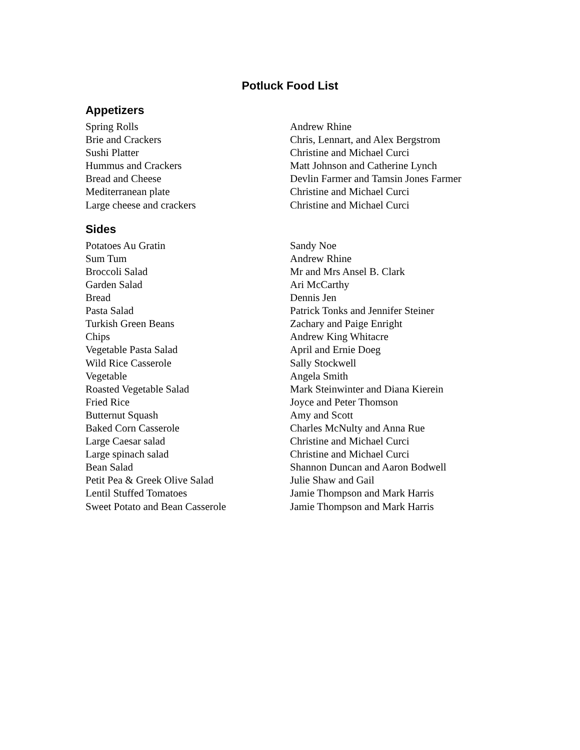Potluck Food List
Appetizers
| Spring Rolls | Andrew Rhine |
| Brie and Crackers | Chris, Lennart, and Alex Bergstrom |
| Sushi Platter | Christine and Michael Curci |
| Hummus and Crackers | Matt Johnson and Catherine Lynch |
| Bread and Cheese | Devlin Farmer and Tamsin Jones Farmer |
| Mediterranean plate | Christine and Michael Curci |
| Large cheese and crackers | Christine and Michael Curci |
Sides
| Potatoes Au Gratin | Sandy Noe |
| Sum Tum | Andrew Rhine |
| Broccoli Salad | Mr and Mrs Ansel B. Clark |
| Garden Salad | Ari McCarthy |
| Bread | Dennis Jen |
| Pasta Salad | Patrick Tonks and Jennifer Steiner |
| Turkish Green Beans | Zachary and Paige Enright |
| Chips | Andrew King Whitacre |
| Vegetable Pasta Salad | April and Ernie Doeg |
| Wild Rice Casserole | Sally Stockwell |
| Vegetable | Angela Smith |
| Roasted Vegetable Salad | Mark Steinwinter and Diana Kierein |
| Fried Rice | Joyce and Peter Thomson |
| Butternut Squash | Amy and Scott |
| Baked Corn Casserole | Charles McNulty and Anna Rue |
| Large Caesar salad | Christine and Michael Curci |
| Large spinach salad | Christine and Michael Curci |
| Bean Salad | Shannon Duncan and Aaron Bodwell |
| Petit Pea & Greek Olive Salad | Julie Shaw and Gail |
| Lentil Stuffed Tomatoes | Jamie Thompson and Mark Harris |
| Sweet Potato and Bean Casserole | Jamie Thompson and Mark Harris |